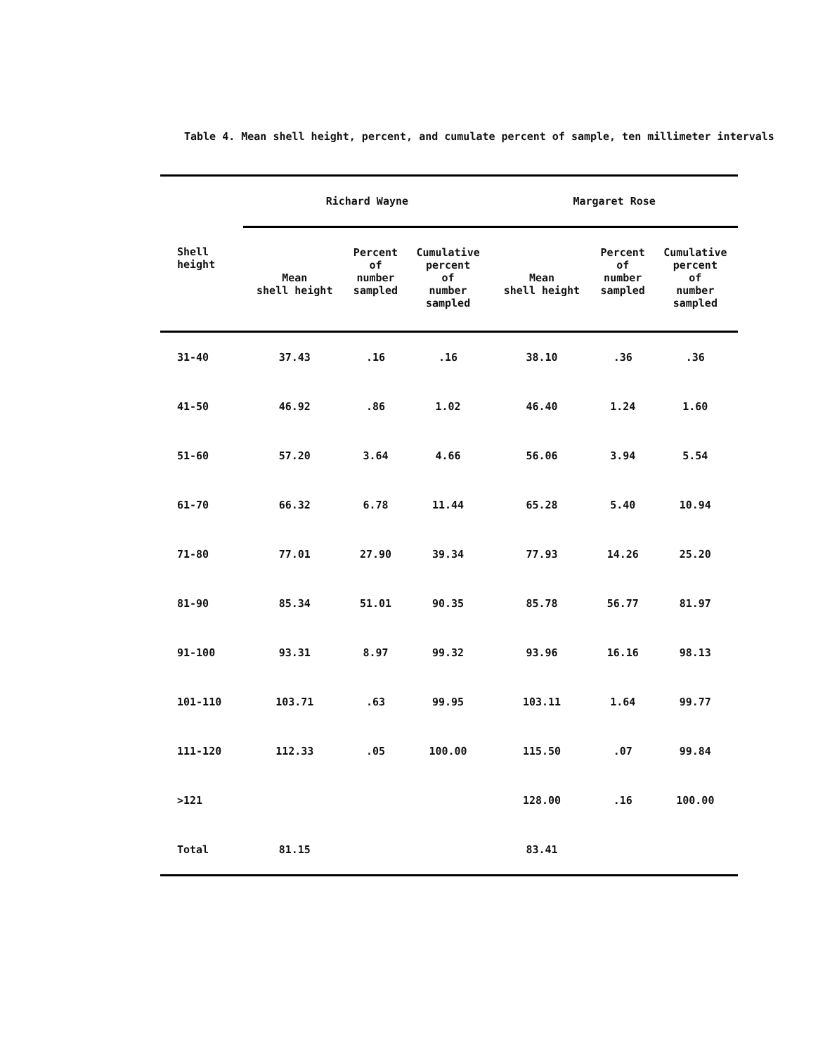Table 4. Mean shell height, percent, and cumulate percent of sample, ten millimeter intervals
| | Richard Wayne | | | Margaret Rose | | |
| --- | --- | --- | --- | --- | --- | --- |
| Shell height | Mean shell height | Percent of number sampled | Cumulative percent of number sampled | Mean shell height | Percent of number sampled | Cumulative percent of number sampled |
| 31-40 | 37.43 | .16 | .16 | 38.10 | .36 | .36 |
| 41-50 | 46.92 | .86 | 1.02 | 46.40 | 1.24 | 1.60 |
| 51-60 | 57.20 | 3.64 | 4.66 | 56.06 | 3.94 | 5.54 |
| 61-70 | 66.32 | 6.78 | 11.44 | 65.28 | 5.40 | 10.94 |
| 71-80 | 77.01 | 27.90 | 39.34 | 77.93 | 14.26 | 25.20 |
| 81-90 | 85.34 | 51.01 | 90.35 | 85.78 | 56.77 | 81.97 |
| 91-100 | 93.31 | 8.97 | 99.32 | 93.96 | 16.16 | 98.13 |
| 101-110 | 103.71 | .63 | 99.95 | 103.11 | 1.64 | 99.77 |
| 111-120 | 112.33 | .05 | 100.00 | 115.50 | .07 | 99.84 |
| >121 | | | | 128.00 | .16 | 100.00 |
| Total | 81.15 | | | 83.41 | | |